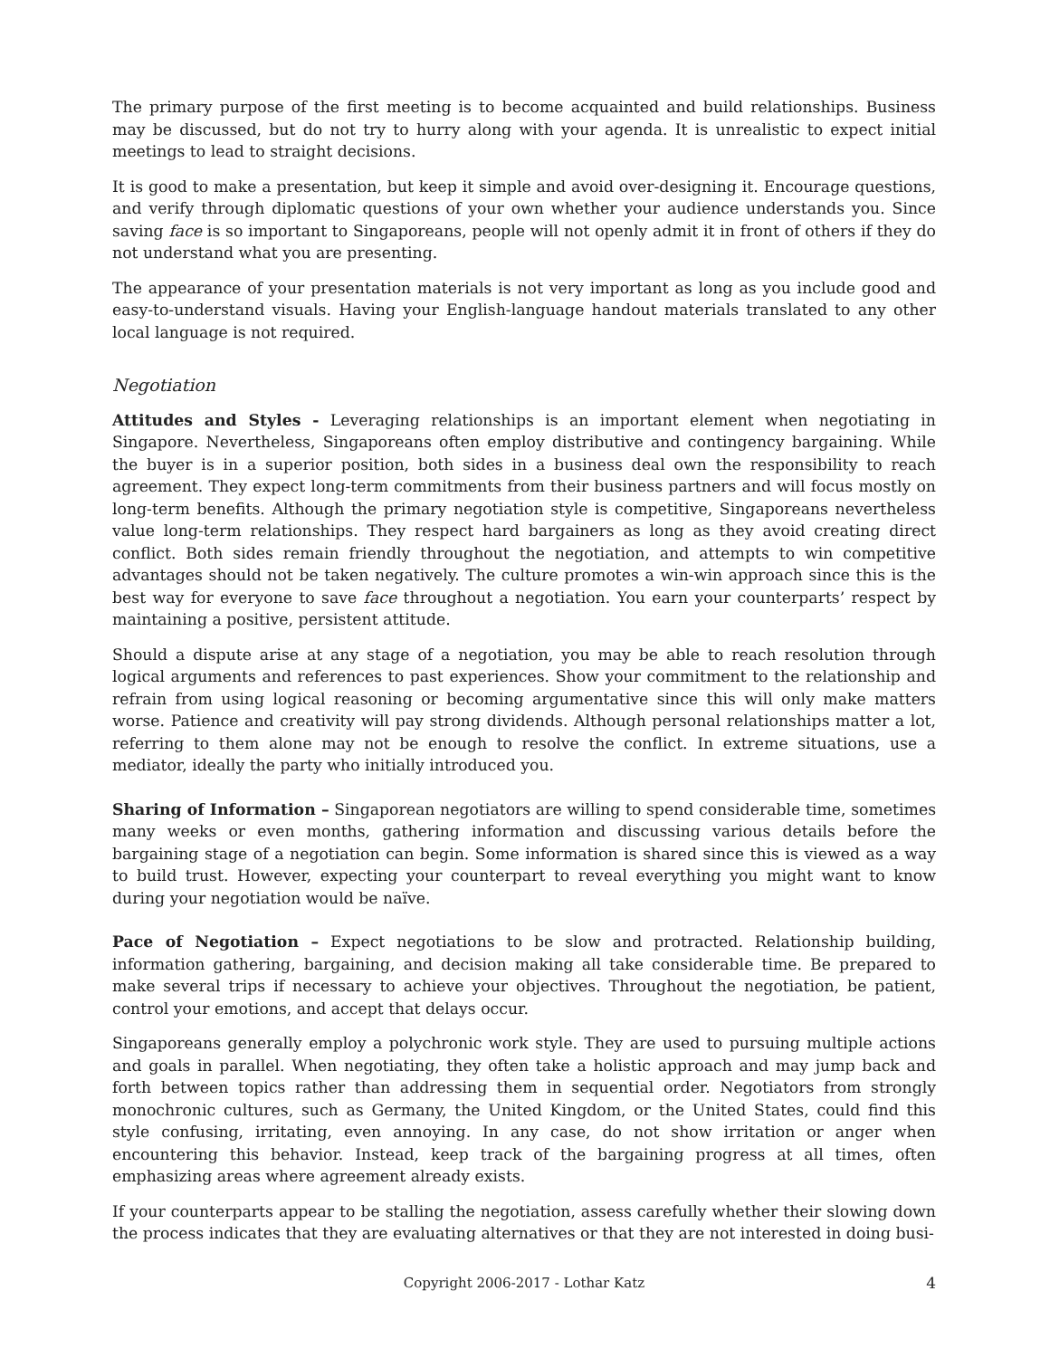The primary purpose of the first meeting is to become acquainted and build relationships. Business may be discussed, but do not try to hurry along with your agenda. It is unrealistic to expect initial meetings to lead to straight decisions.
It is good to make a presentation, but keep it simple and avoid over-designing it. Encourage questions, and verify through diplomatic questions of your own whether your audience understands you. Since saving face is so important to Singaporeans, people will not openly admit it in front of others if they do not understand what you are presenting.
The appearance of your presentation materials is not very important as long as you include good and easy-to-understand visuals. Having your English-language handout materials translated to any other local language is not required.
Negotiation
Attitudes and Styles - Leveraging relationships is an important element when negotiating in Singapore. Nevertheless, Singaporeans often employ distributive and contingency bargaining. While the buyer is in a superior position, both sides in a business deal own the responsibility to reach agreement. They expect long-term commitments from their business partners and will focus mostly on long-term benefits. Although the primary negotiation style is competitive, Singaporeans nevertheless value long-term relationships. They respect hard bargainers as long as they avoid creating direct conflict. Both sides remain friendly throughout the negotiation, and attempts to win competitive advantages should not be taken negatively. The culture promotes a win-win approach since this is the best way for everyone to save face throughout a negotiation. You earn your counterparts’ respect by maintaining a positive, persistent attitude.
Should a dispute arise at any stage of a negotiation, you may be able to reach resolution through logical arguments and references to past experiences. Show your commitment to the relationship and refrain from using logical reasoning or becoming argumentative since this will only make matters worse. Patience and creativity will pay strong dividends. Although personal relationships matter a lot, referring to them alone may not be enough to resolve the conflict. In extreme situations, use a mediator, ideally the party who initially introduced you.
Sharing of Information – Singaporean negotiators are willing to spend considerable time, sometimes many weeks or even months, gathering information and discussing various details before the bargaining stage of a negotiation can begin. Some information is shared since this is viewed as a way to build trust. However, expecting your counterpart to reveal everything you might want to know during your negotiation would be naïve.
Pace of Negotiation – Expect negotiations to be slow and protracted. Relationship building, information gathering, bargaining, and decision making all take considerable time. Be prepared to make several trips if necessary to achieve your objectives. Throughout the negotiation, be patient, control your emotions, and accept that delays occur.
Singaporeans generally employ a polychronic work style. They are used to pursuing multiple actions and goals in parallel. When negotiating, they often take a holistic approach and may jump back and forth between topics rather than addressing them in sequential order. Negotiators from strongly monochronic cultures, such as Germany, the United Kingdom, or the United States, could find this style confusing, irritating, even annoying. In any case, do not show irritation or anger when encountering this behavior. Instead, keep track of the bargaining progress at all times, often emphasizing areas where agreement already exists.
If your counterparts appear to be stalling the negotiation, assess carefully whether their slowing down the process indicates that they are evaluating alternatives or that they are not interested in doing busi-
Copyright 2006-2017 - Lothar Katz 4